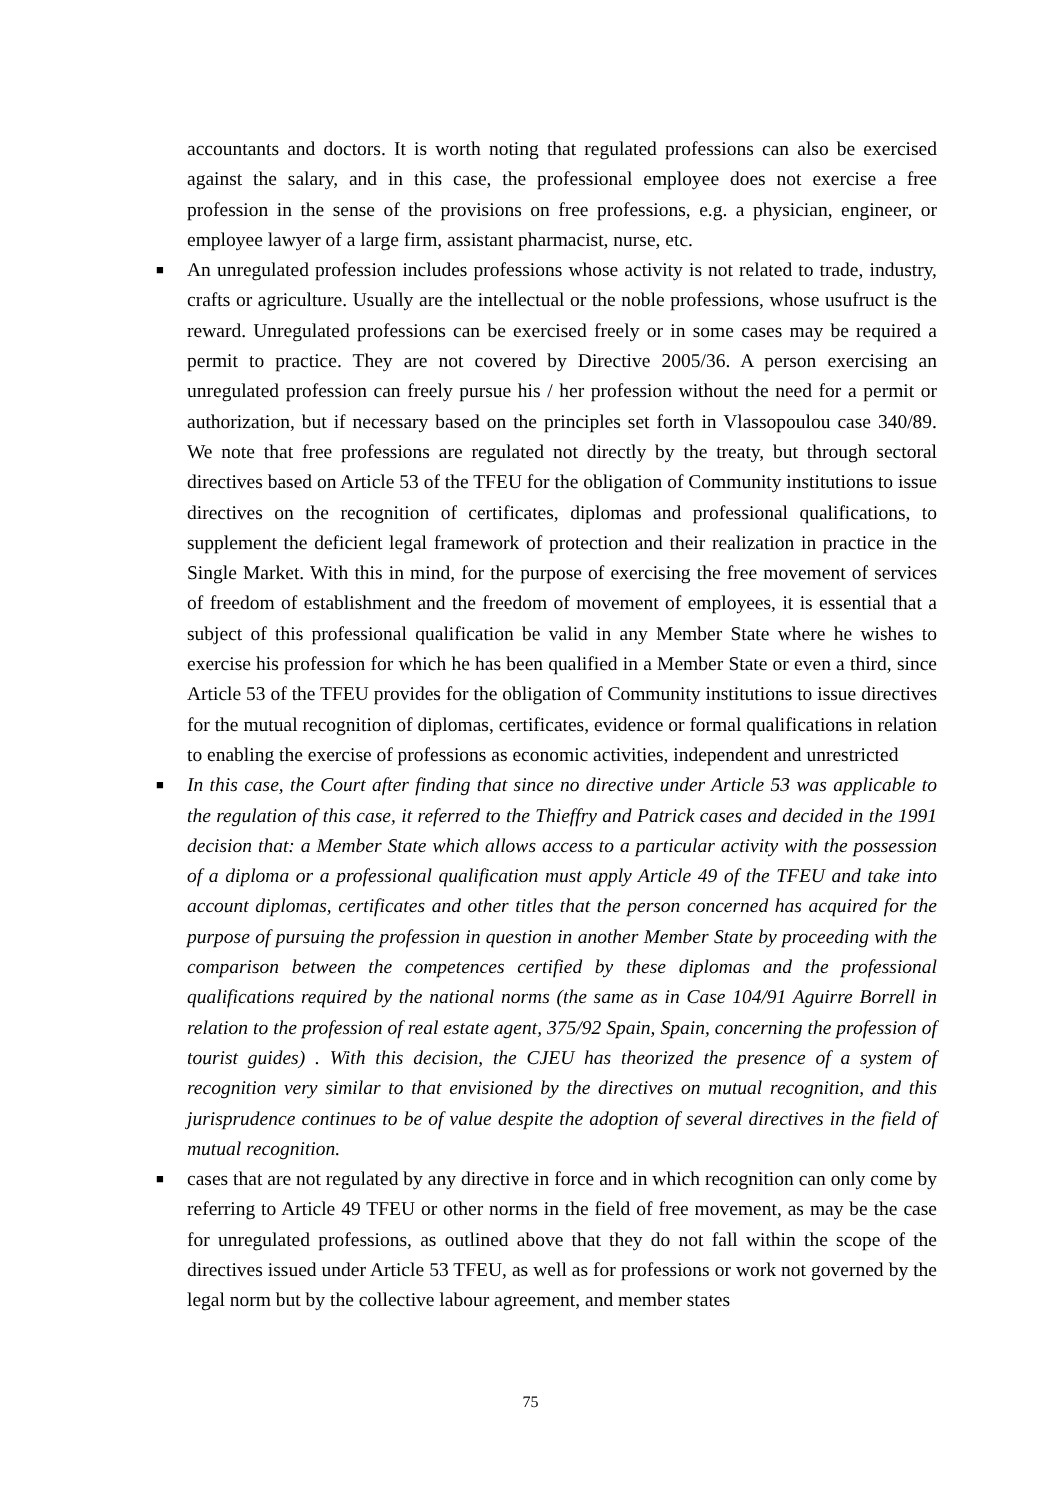accountants and doctors. It is worth noting that regulated professions can also be exercised against the salary, and in this case, the professional employee does not exercise a free profession in the sense of the provisions on free professions, e.g. a physician, engineer, or employee lawyer of a large firm, assistant pharmacist, nurse, etc.
■ An unregulated profession includes professions whose activity is not related to trade, industry, crafts or agriculture. Usually are the intellectual or the noble professions, whose usufruct is the reward. Unregulated professions can be exercised freely or in some cases may be required a permit to practice. They are not covered by Directive 2005/36. A person exercising an unregulated profession can freely pursue his / her profession without the need for a permit or authorization, but if necessary based on the principles set forth in Vlassopoulou case 340/89. We note that free professions are regulated not directly by the treaty, but through sectoral directives based on Article 53 of the TFEU for the obligation of Community institutions to issue directives on the recognition of certificates, diplomas and professional qualifications, to supplement the deficient legal framework of protection and their realization in practice in the Single Market. With this in mind, for the purpose of exercising the free movement of services of freedom of establishment and the freedom of movement of employees, it is essential that a subject of this professional qualification be valid in any Member State where he wishes to exercise his profession for which he has been qualified in a Member State or even a third, since Article 53 of the TFEU provides for the obligation of Community institutions to issue directives for the mutual recognition of diplomas, certificates, evidence or formal qualifications in relation to enabling the exercise of professions as economic activities, independent and unrestricted
■ In this case, the Court after finding that since no directive under Article 53 was applicable to the regulation of this case, it referred to the Thieffry and Patrick cases and decided in the 1991 decision that: a Member State which allows access to a particular activity with the possession of a diploma or a professional qualification must apply Article 49 of the TFEU and take into account diplomas, certificates and other titles that the person concerned has acquired for the purpose of pursuing the profession in question in another Member State by proceeding with the comparison between the competences certified by these diplomas and the professional qualifications required by the national norms (the same as in Case 104/91 Aguirre Borrell in relation to the profession of real estate agent, 375/92 Spain, Spain, concerning the profession of tourist guides) . With this decision, the CJEU has theorized the presence of a system of recognition very similar to that envisioned by the directives on mutual recognition, and this jurisprudence continues to be of value despite the adoption of several directives in the field of mutual recognition.
■ cases that are not regulated by any directive in force and in which recognition can only come by referring to Article 49 TFEU or other norms in the field of free movement, as may be the case for unregulated professions, as outlined above that they do not fall within the scope of the directives issued under Article 53 TFEU, as well as for professions or work not governed by the legal norm but by the collective labour agreement, and member states
75